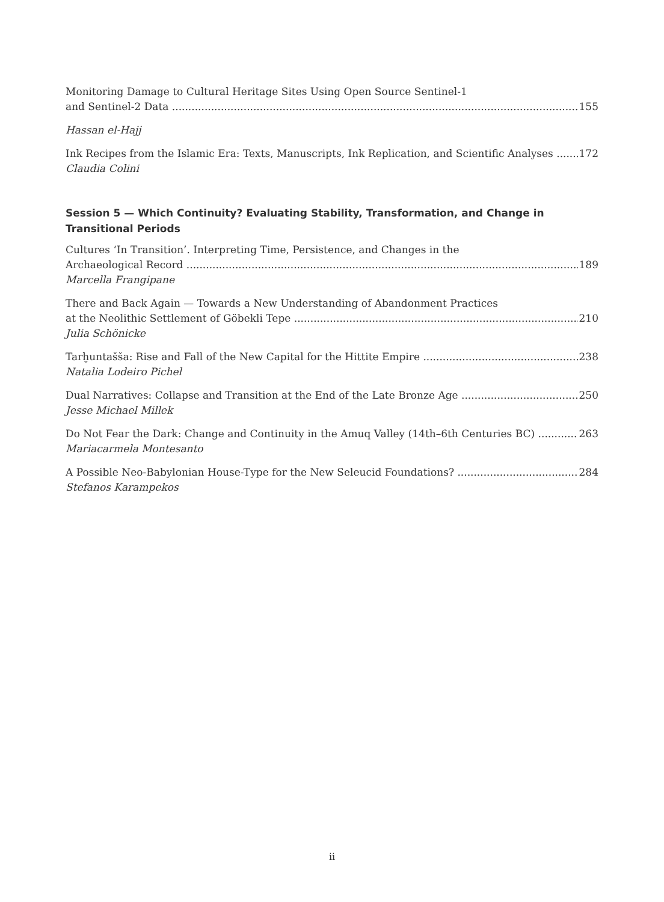Monitoring Damage to Cultural Heritage Sites Using Open Source Sentinel-1
and Sentinel-2 Data 155
Hassan el-Hajj
Ink Recipes from the Islamic Era: Texts, Manuscripts, Ink Replication, and Scientific Analyses 172
Claudia Colini
Session 5 — Which Continuity? Evaluating Stability, Transformation, and Change in Transitional Periods
Cultures ‘In Transition’. Interpreting Time, Persistence, and Changes in the
Archaeological Record 189
Marcella Frangipane
There and Back Again — Towards a New Understanding of Abandonment Practices
at the Neolithic Settlement of Göbekli Tepe 210
Julia Schönicke
Tarḫuntašša: Rise and Fall of the New Capital for the Hittite Empire 238
Natalia Lodeiro Pichel
Dual Narratives: Collapse and Transition at the End of the Late Bronze Age 250
Jesse Michael Millek
Do Not Fear the Dark: Change and Continuity in the Amuq Valley (14th–6th Centuries BC) 263
Mariacarmela Montesanto
A Possible Neo-Babylonian House-Type for the New Seleucid Foundations? 284
Stefanos Karampekos
ii